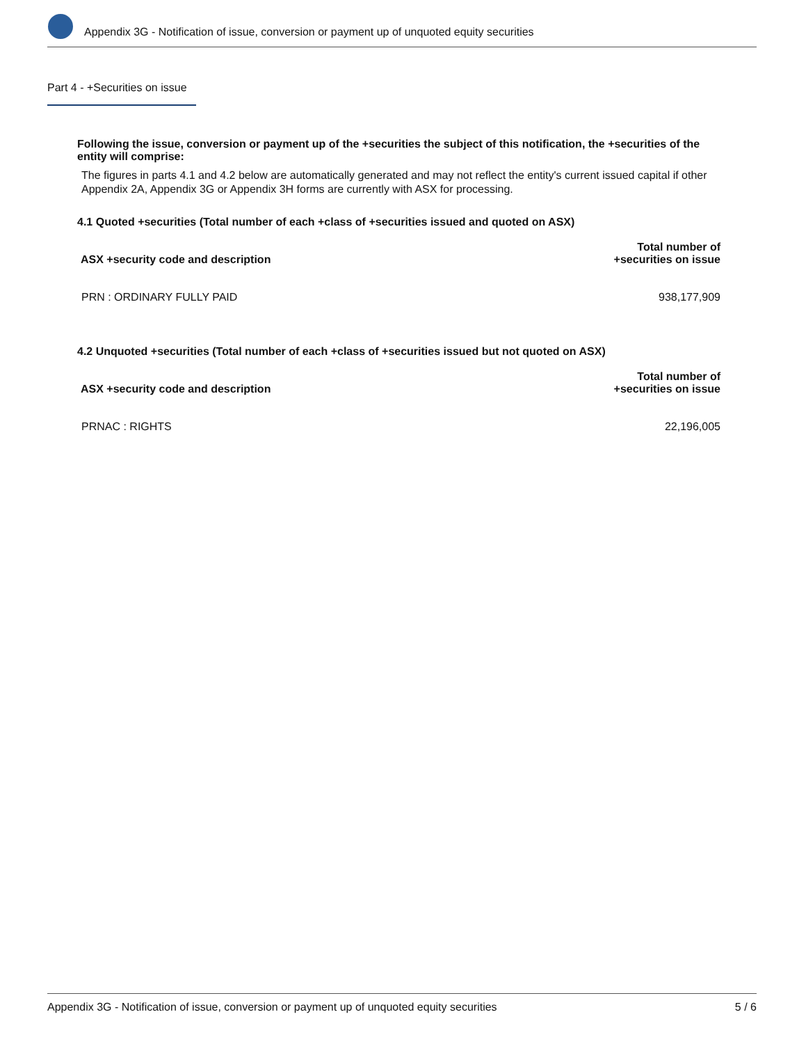Appendix 3G - Notification of issue, conversion or payment up of unquoted equity securities
Part 4 - +Securities on issue
Following the issue, conversion or payment up of the +securities the subject of this notification, the +securities of the entity will comprise:
The figures in parts 4.1 and 4.2 below are automatically generated and may not reflect the entity's current issued capital if other Appendix 2A, Appendix 3G or Appendix 3H forms are currently with ASX for processing.
4.1 Quoted +securities (Total number of each +class of +securities issued and quoted on ASX)
| ASX +security code and description | Total number of +securities on issue |
| --- | --- |
| PRN : ORDINARY FULLY PAID | 938,177,909 |
4.2 Unquoted +securities (Total number of each +class of +securities issued but not quoted on ASX)
| ASX +security code and description | Total number of +securities on issue |
| --- | --- |
| PRNAC : RIGHTS | 22,196,005 |
Appendix 3G - Notification of issue, conversion or payment up of unquoted equity securities 5 / 6